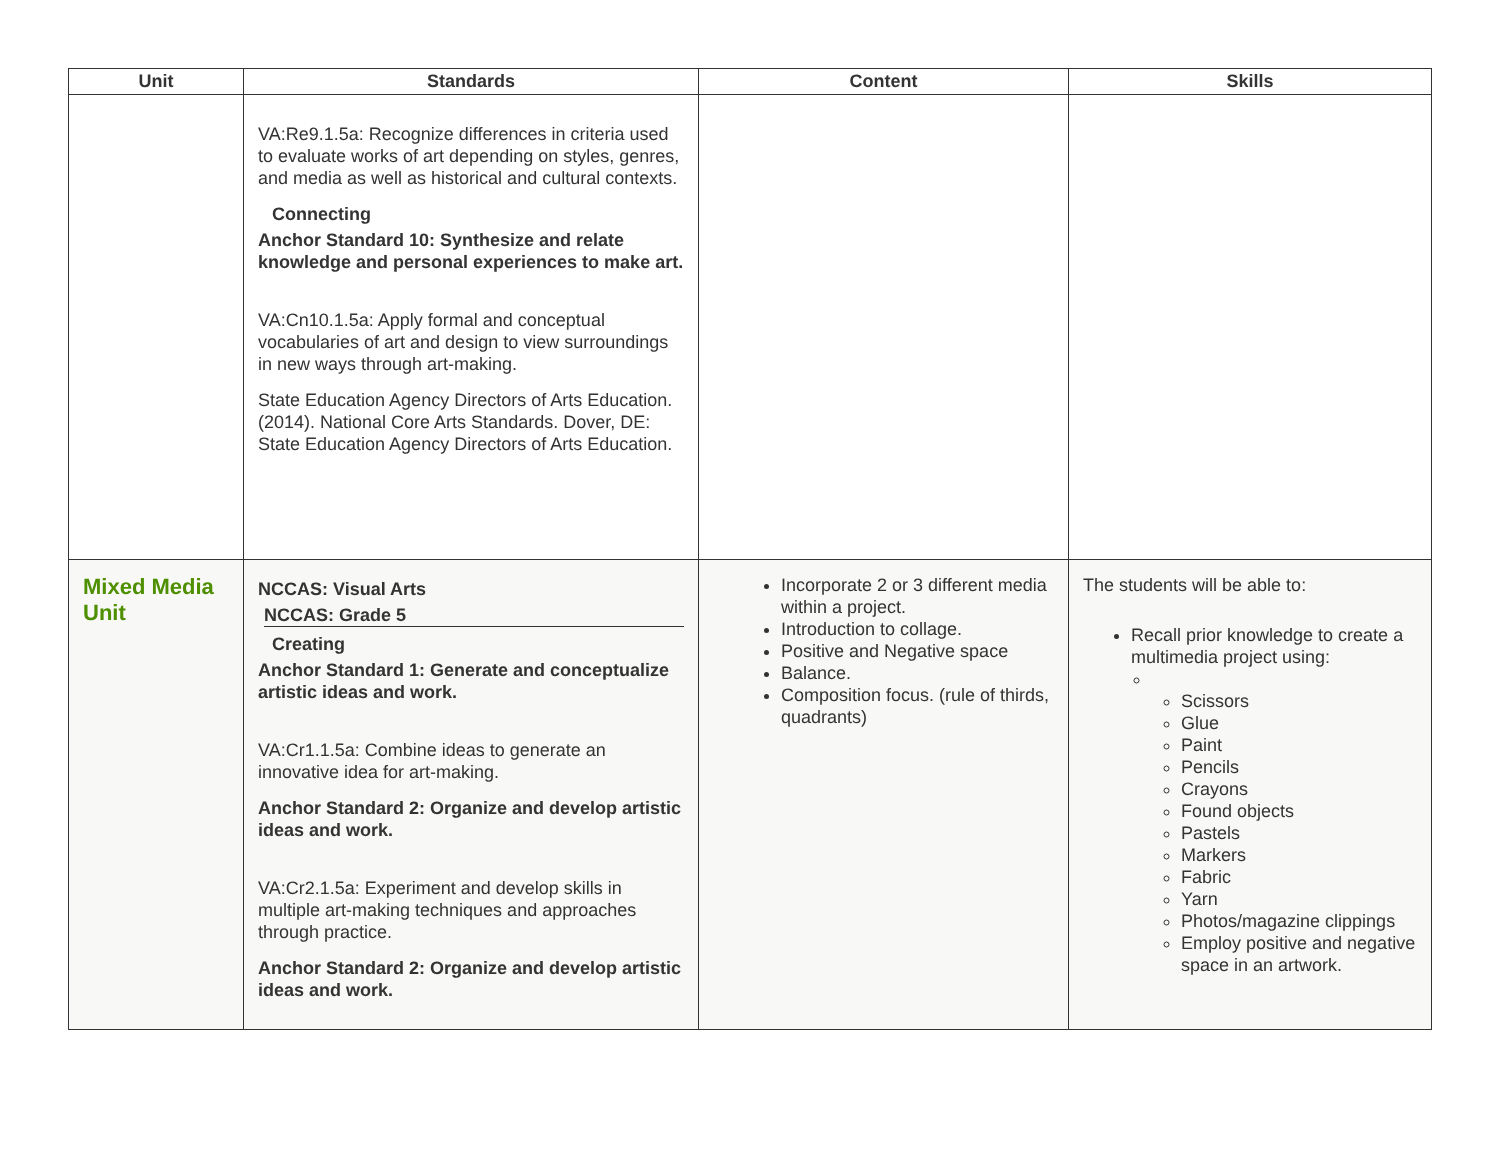| Unit | Standards | Content | Skills |
| --- | --- | --- | --- |
| | VA:Re9.1.5a: Recognize differences in criteria used to evaluate works of art depending on styles, genres, and media as well as historical and cultural contexts. Connecting Anchor Standard 10: Synthesize and relate knowledge and personal experiences to make art. VA:Cn10.1.5a: Apply formal and conceptual vocabularies of art and design to view surroundings in new ways through art-making. State Education Agency Directors of Arts Education. (2014). National Core Arts Standards. Dover, DE: State Education Agency Directors of Arts Education. | | |
| Mixed Media Unit | NCCAS: Visual Arts NCCAS: Grade 5 Creating Anchor Standard 1: Generate and conceptualize artistic ideas and work. VA:Cr1.1.5a: Combine ideas to generate an innovative idea for art-making. Anchor Standard 2: Organize and develop artistic ideas and work. VA:Cr2.1.5a: Experiment and develop skills in multiple art-making techniques and approaches through practice. Anchor Standard 2: Organize and develop artistic ideas and work. | Incorporate 2 or 3 different media within a project. Introduction to collage. Positive and Negative space Balance. Composition focus. (rule of thirds, quadrants) | The students will be able to: Recall prior knowledge to create a multimedia project using: Scissors Glue Paint Pencils Crayons Found objects Pastels Markers Fabric Yarn Photos/magazine clippings Employ positive and negative space in an artwork. |